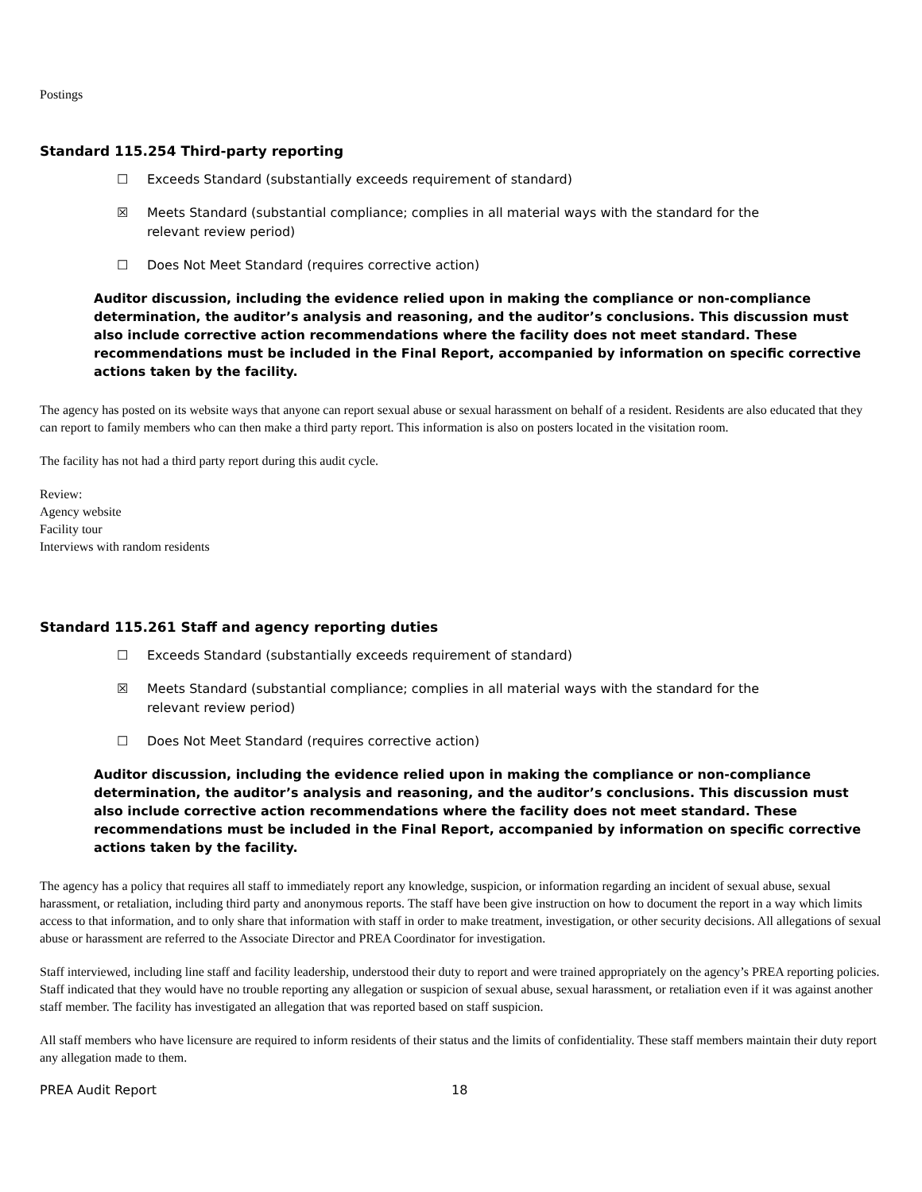Postings
Standard 115.254 Third-party reporting
☐ Exceeds Standard (substantially exceeds requirement of standard)
☒ Meets Standard (substantial compliance; complies in all material ways with the standard for the relevant review period)
☐ Does Not Meet Standard (requires corrective action)
Auditor discussion, including the evidence relied upon in making the compliance or non-compliance determination, the auditor’s analysis and reasoning, and the auditor’s conclusions. This discussion must also include corrective action recommendations where the facility does not meet standard. These recommendations must be included in the Final Report, accompanied by information on specific corrective actions taken by the facility.
The agency has posted on its website ways that anyone can report sexual abuse or sexual harassment on behalf of a resident. Residents are also educated that they can report to family members who can then make a third party report. This information is also on posters located in the visitation room.
The facility has not had a third party report during this audit cycle.
Review:
Agency website
Facility tour
Interviews with random residents
Standard 115.261 Staff and agency reporting duties
☐ Exceeds Standard (substantially exceeds requirement of standard)
☒ Meets Standard (substantial compliance; complies in all material ways with the standard for the relevant review period)
☐ Does Not Meet Standard (requires corrective action)
Auditor discussion, including the evidence relied upon in making the compliance or non-compliance determination, the auditor’s analysis and reasoning, and the auditor’s conclusions. This discussion must also include corrective action recommendations where the facility does not meet standard. These recommendations must be included in the Final Report, accompanied by information on specific corrective actions taken by the facility.
The agency has a policy that requires all staff to immediately report any knowledge, suspicion, or information regarding an incident of sexual abuse, sexual harassment, or retaliation, including third party and anonymous reports. The staff have been give instruction on how to document the report in a way which limits access to that information, and to only share that information with staff in order to make treatment, investigation, or other security decisions. All allegations of sexual abuse or harassment are referred to the Associate Director and PREA Coordinator for investigation.
Staff interviewed, including line staff and facility leadership, understood their duty to report and were trained appropriately on the agency’s PREA reporting policies. Staff indicated that they would have no trouble reporting any allegation or suspicion of sexual abuse, sexual harassment, or retaliation even if it was against another staff member. The facility has investigated an allegation that was reported based on staff suspicion.
All staff members who have licensure are required to inform residents of their status and the limits of confidentiality. These staff members maintain their duty report any allegation made to them.
PREA Audit Report 18